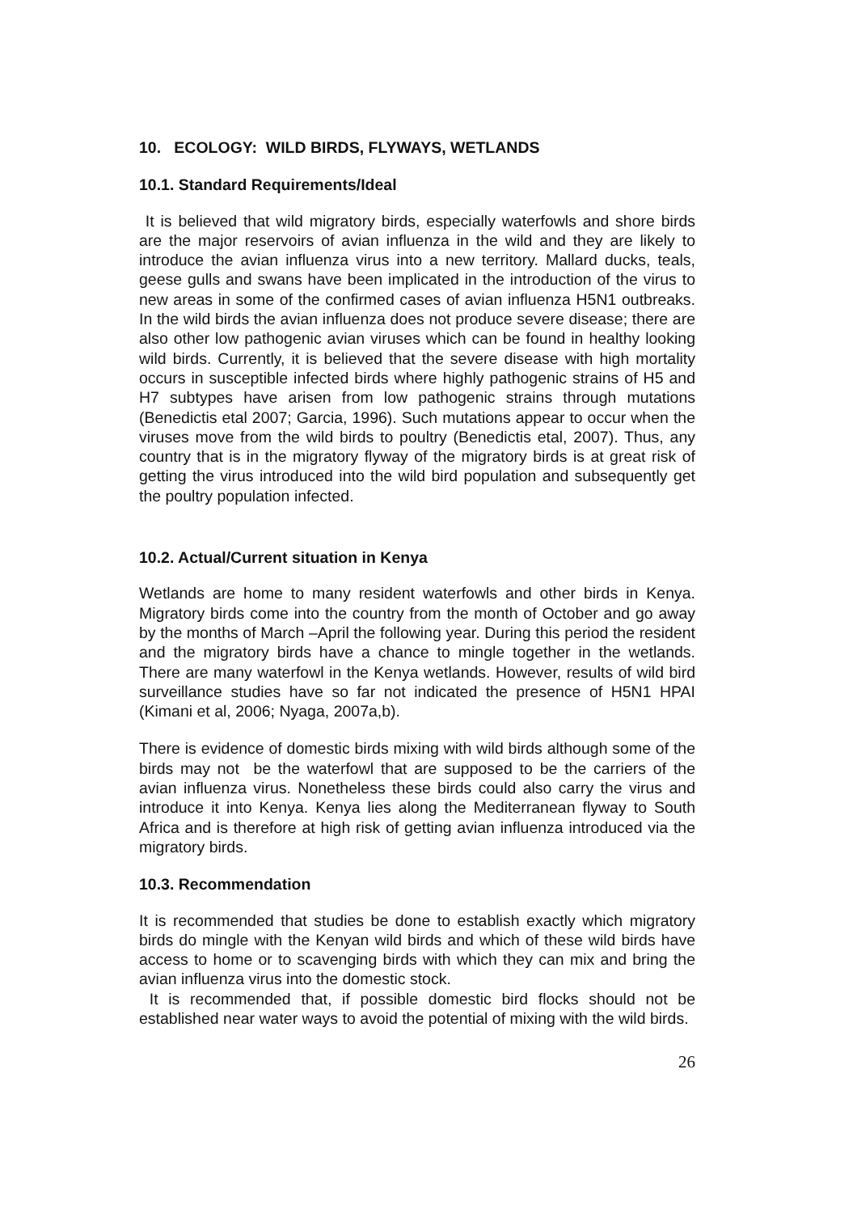10. ECOLOGY: WILD BIRDS, FLYWAYS, WETLANDS
10.1. Standard Requirements/Ideal
It is believed that wild migratory birds, especially waterfowls and shore birds are the major reservoirs of avian influenza in the wild and they are likely to introduce the avian influenza virus into a new territory. Mallard ducks, teals, geese gulls and swans have been implicated in the introduction of the virus to new areas in some of the confirmed cases of avian influenza H5N1 outbreaks. In the wild birds the avian influenza does not produce severe disease; there are also other low pathogenic avian viruses which can be found in healthy looking wild birds. Currently, it is believed that the severe disease with high mortality occurs in susceptible infected birds where highly pathogenic strains of H5 and H7 subtypes have arisen from low pathogenic strains through mutations (Benedictis etal 2007; Garcia, 1996). Such mutations appear to occur when the viruses move from the wild birds to poultry (Benedictis etal, 2007). Thus, any country that is in the migratory flyway of the migratory birds is at great risk of getting the virus introduced into the wild bird population and subsequently get the poultry population infected.
10.2. Actual/Current situation in Kenya
Wetlands are home to many resident waterfowls and other birds in Kenya. Migratory birds come into the country from the month of October and go away by the months of March –April the following year. During this period the resident and the migratory birds have a chance to mingle together in the wetlands. There are many waterfowl in the Kenya wetlands. However, results of wild bird surveillance studies have so far not indicated the presence of H5N1 HPAI (Kimani et al, 2006; Nyaga, 2007a,b).
There is evidence of domestic birds mixing with wild birds although some of the birds may not be the waterfowl that are supposed to be the carriers of the avian influenza virus. Nonetheless these birds could also carry the virus and introduce it into Kenya. Kenya lies along the Mediterranean flyway to South Africa and is therefore at high risk of getting avian influenza introduced via the migratory birds.
10.3. Recommendation
It is recommended that studies be done to establish exactly which migratory birds do mingle with the Kenyan wild birds and which of these wild birds have access to home or to scavenging birds with which they can mix and bring the avian influenza virus into the domestic stock.
It is recommended that, if possible domestic bird flocks should not be established near water ways to avoid the potential of mixing with the wild birds.
26